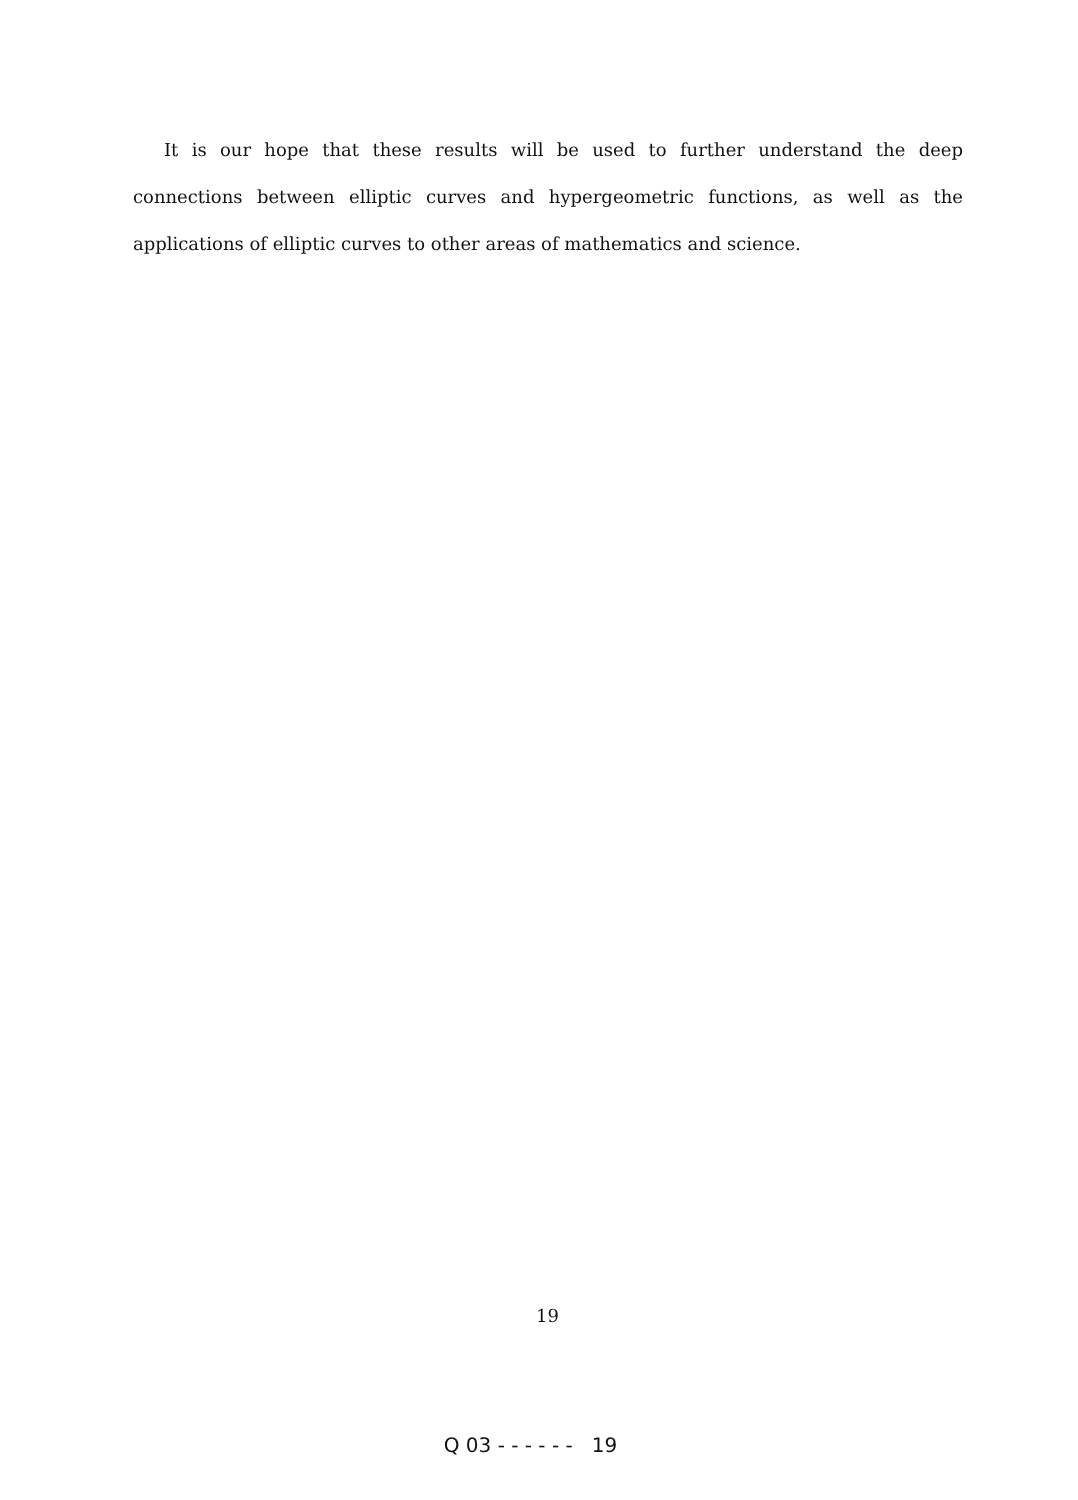It is our hope that these results will be used to further understand the deep connections between elliptic curves and hypergeometric functions, as well as the applications of elliptic curves to other areas of mathematics and science.
19
Q 03 - - - - - - 19